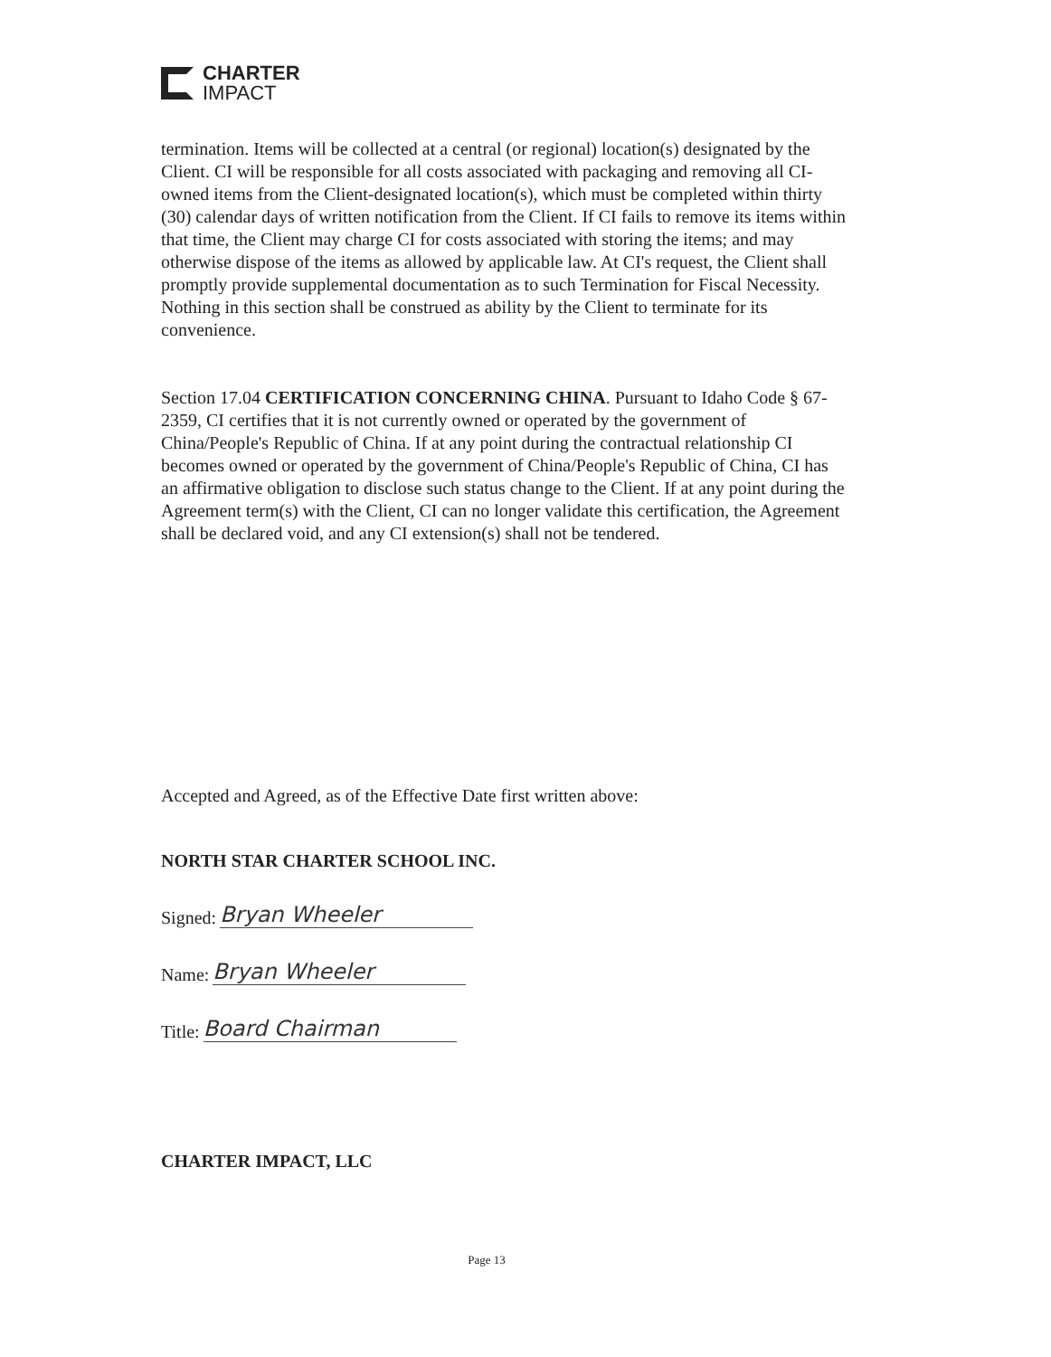CHARTER
IMPACT
termination. Items will be collected at a central (or regional) location(s) designated by the Client. CI will be responsible for all costs associated with packaging and removing all CI-owned items from the Client-designated location(s), which must be completed within thirty (30) calendar days of written notification from the Client. If CI fails to remove its items within that time, the Client may charge CI for costs associated with storing the items; and may otherwise dispose of the items as allowed by applicable law. At CI's request, the Client shall promptly provide supplemental documentation as to such Termination for Fiscal Necessity. Nothing in this section shall be construed as ability by the Client to terminate for its convenience.
Section 17.04 CERTIFICATION CONCERNING CHINA. Pursuant to Idaho Code § 67-2359, CI certifies that it is not currently owned or operated by the government of China/People's Republic of China. If at any point during the contractual relationship CI becomes owned or operated by the government of China/People's Republic of China, CI has an affirmative obligation to disclose such status change to the Client. If at any point during the Agreement term(s) with the Client, CI can no longer validate this certification, the Agreement shall be declared void, and any CI extension(s) shall not be tendered.
Accepted and Agreed, as of the Effective Date first written above:
NORTH STAR CHARTER SCHOOL INC.
Signed: Bryan Wheeler
Name: Bryan Wheeler
Title: Board Chairman
CHARTER IMPACT, LLC
Page 13